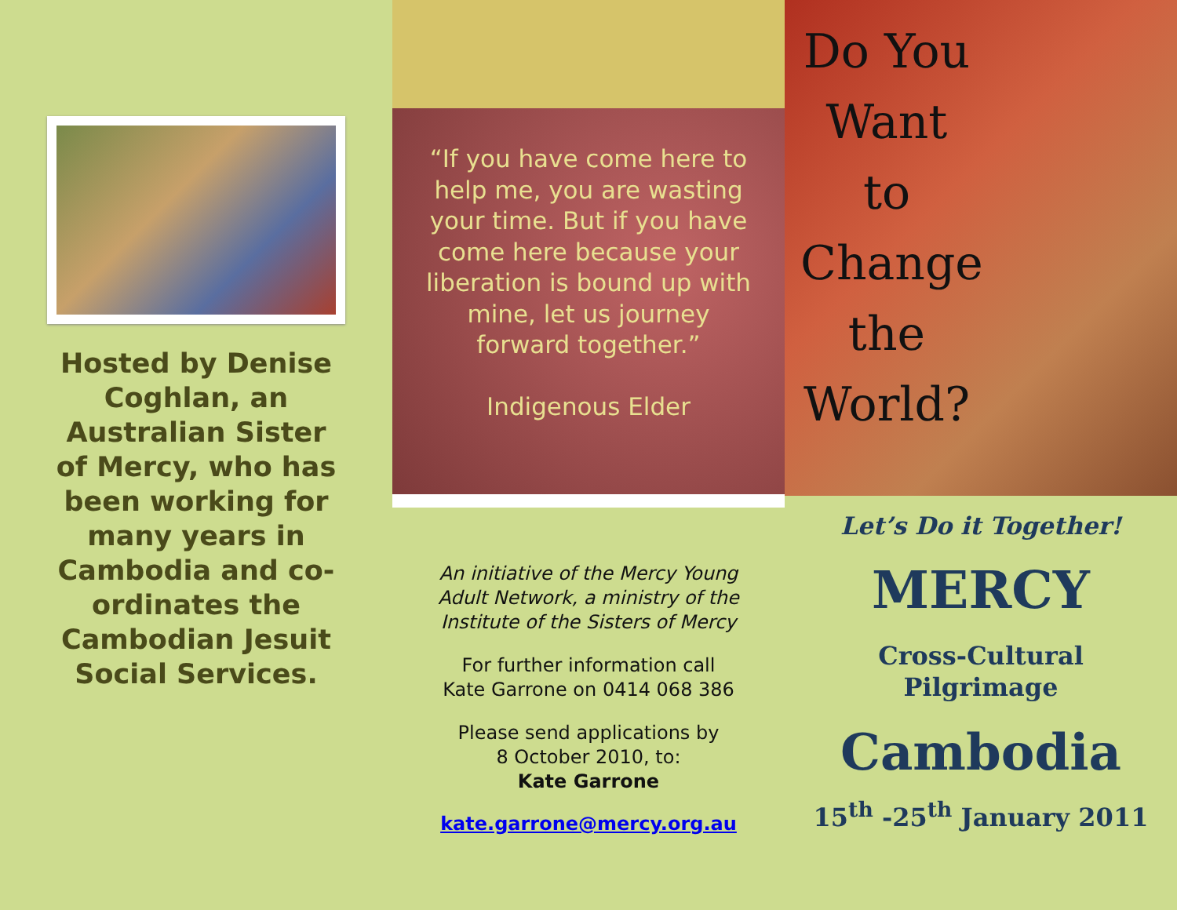Hosted by Denise Coghlan, an Australian Sister of Mercy, who has been working for many years in Cambodia and co-ordinates the Cambodian Jesuit Social Services.
“If you have come here to help me, you are wasting your time. But if you have come here because your liberation is bound up with mine, let us journey forward together.”
Indigenous Elder
An initiative of the Mercy Young Adult Network, a ministry of the Institute of the Sisters of Mercy
For further information call
Kate Garrone on 0414 068 386
Please send applications by
8 October 2010, to:
Kate Garrone
kate.garrone@mercy.org.au
Do You Want to Change the World?
Let’s Do it Together!
MERCY
Cross-Cultural
Pilgrimage
Cambodia
15<sup>th</sup> -25<sup>th</sup> January 2011